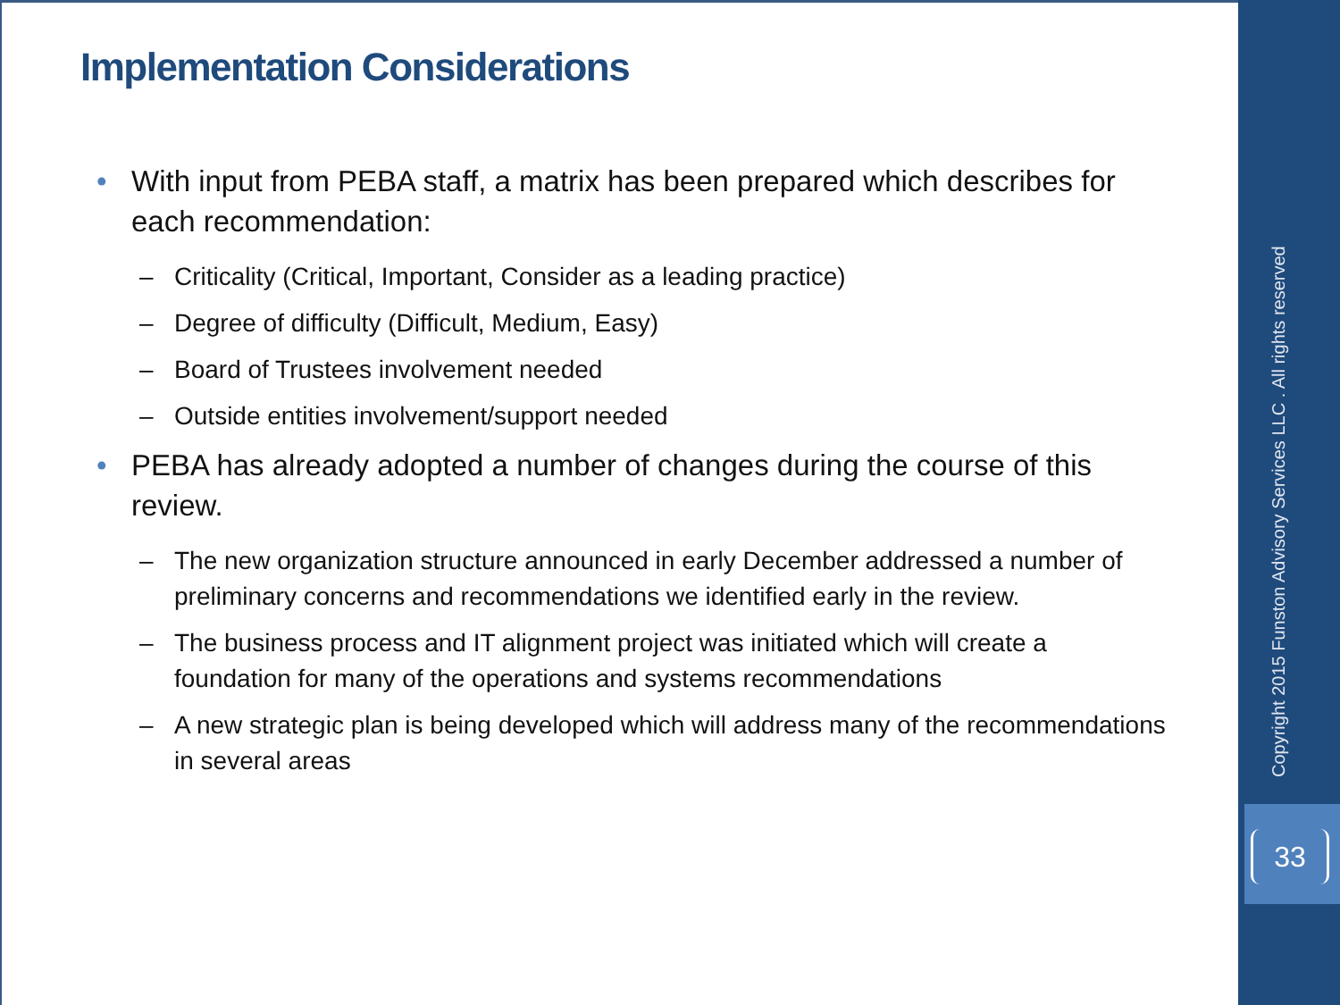Implementation Considerations
• With input from PEBA staff, a matrix has been prepared which describes for each recommendation:
– Criticality (Critical, Important, Consider as a leading practice)
– Degree of difficulty (Difficult, Medium, Easy)
– Board of Trustees involvement needed
– Outside entities involvement/support needed
• PEBA has already adopted a number of changes during the course of this review.
– The new organization structure announced in early December addressed a number of preliminary concerns and recommendations we identified early in the review.
– The business process and IT alignment project was initiated which will create a foundation for many of the operations and systems recommendations
– A new strategic plan is being developed which will address many of the recommendations in several areas
Copyright 2015 Funston Advisory Services LLC . All rights reserved
33